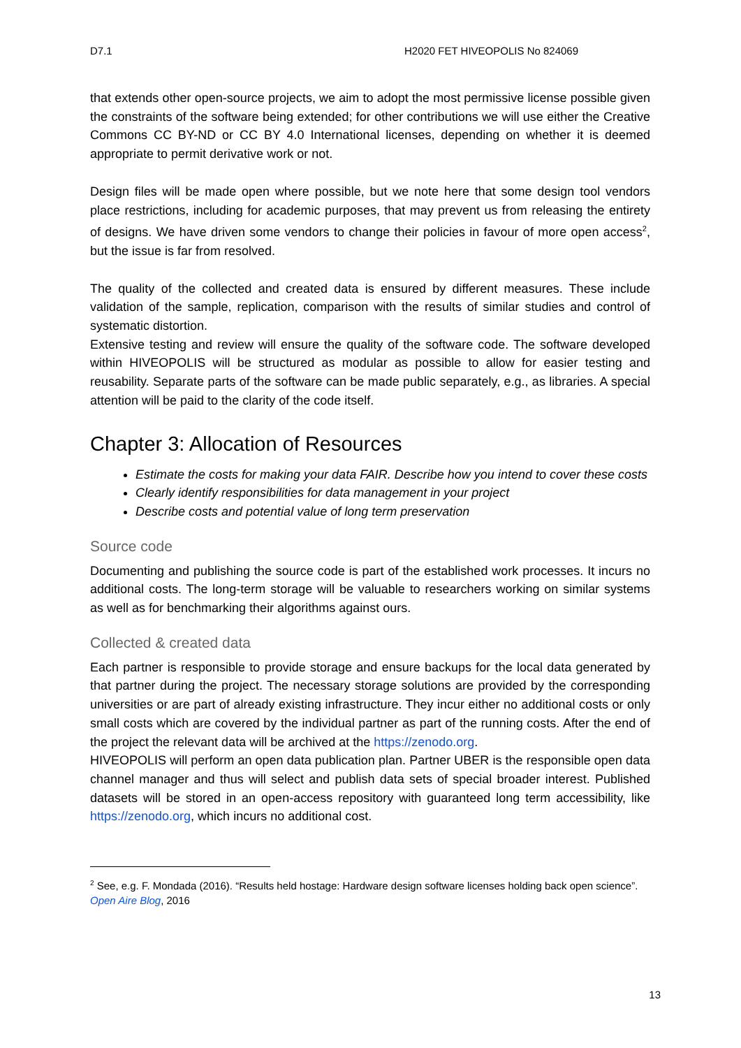D7.1 H2020 FET HIVEOPOLIS No 824069
that extends other open-source projects, we aim to adopt the most permissive license possible given the constraints of the software being extended; for other contributions we will use either the Creative Commons CC BY-ND or CC BY 4.0 International licenses, depending on whether it is deemed appropriate to permit derivative work or not.
Design files will be made open where possible, but we note here that some design tool vendors place restrictions, including for academic purposes, that may prevent us from releasing the entirety of designs. We have driven some vendors to change their policies in favour of more open access<sup>2</sup>, but the issue is far from resolved.
The quality of the collected and created data is ensured by different measures. These include validation of the sample, replication, comparison with the results of similar studies and control of systematic distortion.
Extensive testing and review will ensure the quality of the software code. The software developed within HIVEOPOLIS will be structured as modular as possible to allow for easier testing and reusability. Separate parts of the software can be made public separately, e.g., as libraries. A special attention will be paid to the clarity of the code itself.
Chapter 3: Allocation of Resources
Estimate the costs for making your data FAIR. Describe how you intend to cover these costs
Clearly identify responsibilities for data management in your project
Describe costs and potential value of long term preservation
Source code
Documenting and publishing the source code is part of the established work processes. It incurs no additional costs. The long-term storage will be valuable to researchers working on similar systems as well as for benchmarking their algorithms against ours.
Collected & created data
Each partner is responsible to provide storage and ensure backups for the local data generated by that partner during the project. The necessary storage solutions are provided by the corresponding universities or are part of already existing infrastructure. They incur either no additional costs or only small costs which are covered by the individual partner as part of the running costs. After the end of the project the relevant data will be archived at the https://zenodo.org.
HIVEOPOLIS will perform an open data publication plan. Partner UBER is the responsible open data channel manager and thus will select and publish data sets of special broader interest. Published datasets will be stored in an open-access repository with guaranteed long term accessibility, like https://zenodo.org, which incurs no additional cost.
<sup>2</sup> See, e.g. F. Mondada (2016). “Results held hostage: Hardware design software licenses holding back open science”. Open Aire Blog, 2016
13